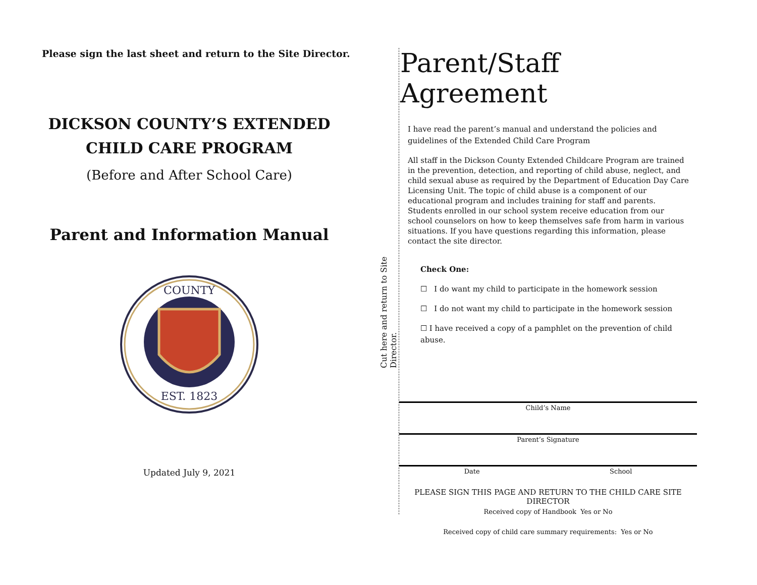Please sign the last sheet and return to the Site Director.
DICKSON COUNTY’S EXTENDED
CHILD CARE PROGRAM
(Before and After School Care)
Parent and Information Manual
EST. 1823
COUNTY
Updated July 9, 2021
Cut here and return to Site Director.
Parent/Staff Agreement
I have read the parent’s manual and understand the policies and guidelines of the Extended Child Care Program
All staff in the Dickson County Extended Childcare Program are trained in the prevention, detection, and reporting of child abuse, neglect, and child sexual abuse as required by the Department of Education Day Care Licensing Unit. The topic of child abuse is a component of our educational program and includes training for staff and parents. Students enrolled in our school system receive education from our school counselors on how to keep themselves safe from harm in various situations. If you have questions regarding this information, please contact the site director.
Check One:
☐ I do want my child to participate in the homework session
☐ I do not want my child to participate in the homework session
☐ I have received a copy of a pamphlet on the prevention of child abuse.
Child’s Name
Parent’s Signature
Date School
PLEASE SIGN THIS PAGE AND RETURN TO THE CHILD CARE SITE DIRECTOR
Received copy of Handbook Yes or No
Received copy of child care summary requirements: Yes or No